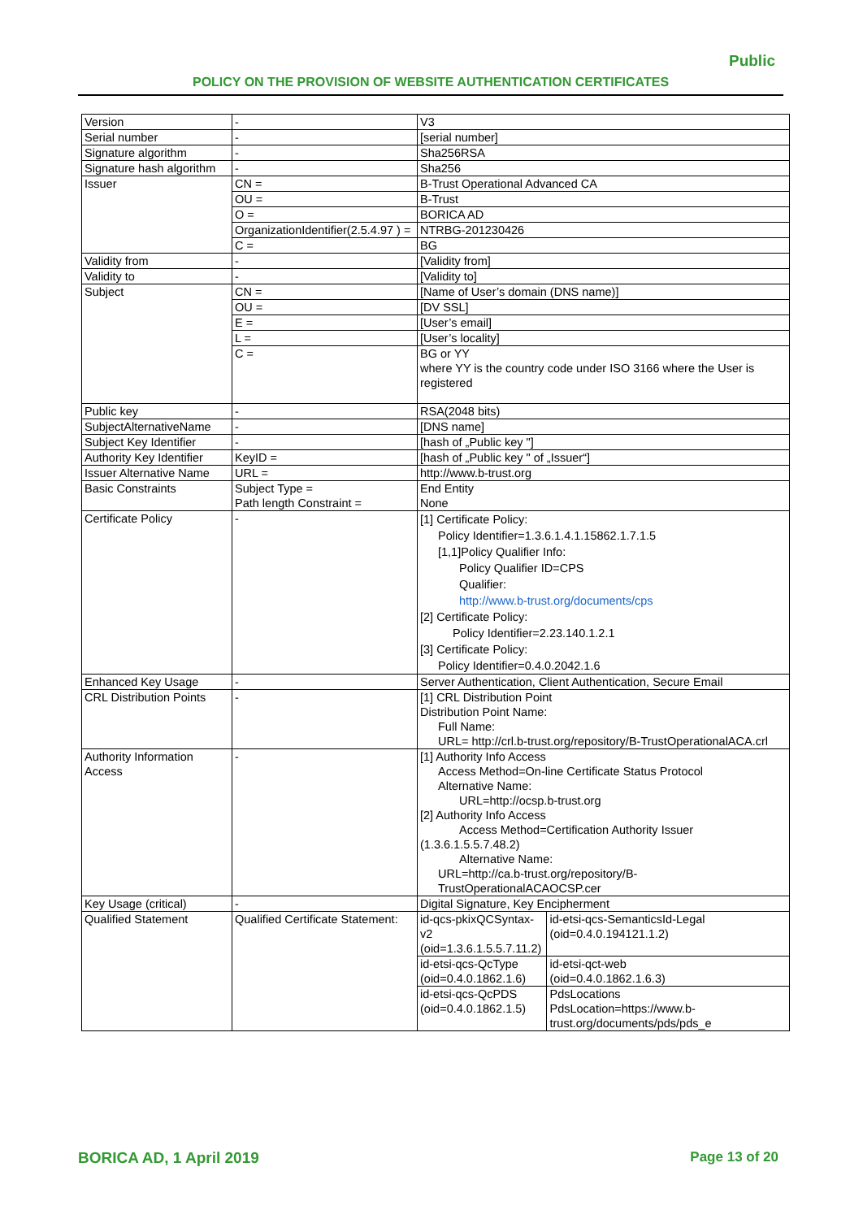Public
POLICY ON THE PROVISION OF WEBSITE AUTHENTICATION CERTIFICATES
| Version | - | V3 | |
| Serial number | - | [serial number] | |
| Signature algorithm | - | Sha256RSA | |
| Signature hash algorithm | - | Sha256 | |
| Issuer | CN = | B-Trust Operational Advanced CA | |
| | OU = | B-Trust | |
| | O = | BORICA AD | |
| | OrganizationIdentifier(2.5.4.97 ) = | NTRBG-201230426 | |
| | C = | BG | |
| Validity from | - | [Validity from] | |
| Validity to | - | [Validity to] | |
| Subject | CN = | [Name of User’s domain (DNS name)] | |
| | OU = | [DV SSL] | |
| | E = | [User’s email] | |
| | L = | [User’s locality] | |
| | C = | BG or YY where YY is the country code under ISO 3166 where the User is registered | |
| Public key | - | RSA(2048 bits) | |
| SubjectAlternativeName | - | [DNS name] | |
| Subject Key Identifier | - | [hash of „Public key "] | |
| Authority Key Identifier | KeyID = | [hash of „Public key " of „Issuer“] | |
| Issuer Alternative Name | URL = | http://www.b-trust.org | |
| Basic Constraints | Subject Type = Path length Constraint = | End Entity None | |
| Certificate Policy | - | [1] Certificate Policy: Policy Identifier=1.3.6.1.4.1.15862.1.7.1.5 [1,1]Policy Qualifier Info: Policy Qualifier ID=CPS Qualifier: http://www.b-trust.org/documents/cps [2] Certificate Policy: Policy Identifier=2.23.140.1.2.1 [3] Certificate Policy: Policy Identifier=0.4.0.2042.1.6 | |
| Enhanced Key Usage | - | Server Authentication, Client Authentication, Secure Email | |
| CRL Distribution Points | - | [1] CRL Distribution Point Distribution Point Name: Full Name: URL= http://crl.b-trust.org/repository/B-TrustOperationalACA.crl | |
| Authority Information Access | - | [1] Authority Info Access Access Method=On-line Certificate Status Protocol Alternative Name: URL=http://ocsp.b-trust.org [2] Authority Info Access Access Method=Certification Authority Issuer (1.3.6.1.5.5.7.48.2) Alternative Name: URL=http://ca.b-trust.org/repository/B-TrustOperationalACAOCSP.cer | |
| Key Usage (critical) | - | Digital Signature, Key Encipherment | |
| Qualified Statement | Qualified Certificate Statement: | id-qcs-pkixQCSyntax-v2 (oid=1.3.6.1.5.5.7.11.2) | id-etsi-qcs-SemanticsId-Legal (oid=0.4.0.194121.1.2) |
| | | id-etsi-qcs-QcType (oid=0.4.0.1862.1.6) | id-etsi-qct-web (oid=0.4.0.1862.1.6.3) |
| | | id-etsi-qcs-QcPDS (oid=0.4.0.1862.1.5) | PdsLocations PdsLocation=https://www.b-trust.org/documents/pds/pds_e |
BORICA AD, 1 April 2019 Page 13 of 20